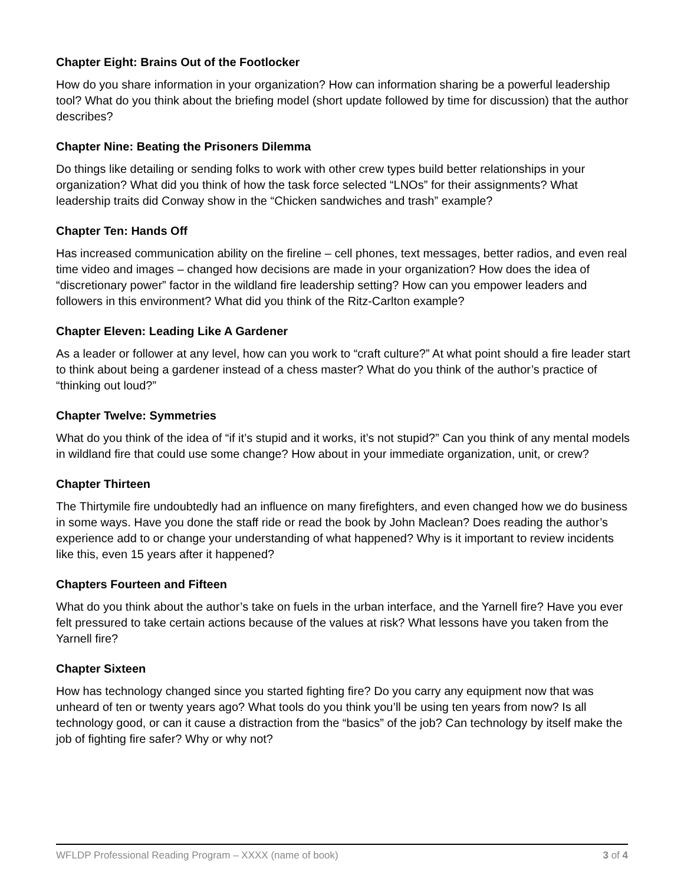Chapter Eight: Brains Out of the Footlocker
How do you share information in your organization? How can information sharing be a powerful leadership tool? What do you think about the briefing model (short update followed by time for discussion) that the author describes?
Chapter Nine: Beating the Prisoners Dilemma
Do things like detailing or sending folks to work with other crew types build better relationships in your organization? What did you think of how the task force selected “LNOs” for their assignments? What leadership traits did Conway show in the “Chicken sandwiches and trash” example?
Chapter Ten: Hands Off
Has increased communication ability on the fireline – cell phones, text messages, better radios, and even real time video and images – changed how decisions are made in your organization? How does the idea of “discretionary power” factor in the wildland fire leadership setting? How can you empower leaders and followers in this environment? What did you think of the Ritz-Carlton example?
Chapter Eleven: Leading Like A Gardener
As a leader or follower at any level, how can you work to “craft culture?” At what point should a fire leader start to think about being a gardener instead of a chess master? What do you think of the author’s practice of “thinking out loud?”
Chapter Twelve: Symmetries
What do you think of the idea of “if it’s stupid and it works, it’s not stupid?” Can you think of any mental models in wildland fire that could use some change? How about in your immediate organization, unit, or crew?
Chapter Thirteen
The Thirtymile fire undoubtedly had an influence on many firefighters, and even changed how we do business in some ways. Have you done the staff ride or read the book by John Maclean? Does reading the author’s experience add to or change your understanding of what happened? Why is it important to review incidents like this, even 15 years after it happened?
Chapters Fourteen and Fifteen
What do you think about the author’s take on fuels in the urban interface, and the Yarnell fire? Have you ever felt pressured to take certain actions because of the values at risk? What lessons have you taken from the Yarnell fire?
Chapter Sixteen
How has technology changed since you started fighting fire? Do you carry any equipment now that was unheard of ten or twenty years ago? What tools do you think you’ll be using ten years from now? Is all technology good, or can it cause a distraction from the “basics” of the job? Can technology by itself make the job of fighting fire safer? Why or why not?
WFLDP Professional Reading Program – XXXX (name of book) 3 of 4